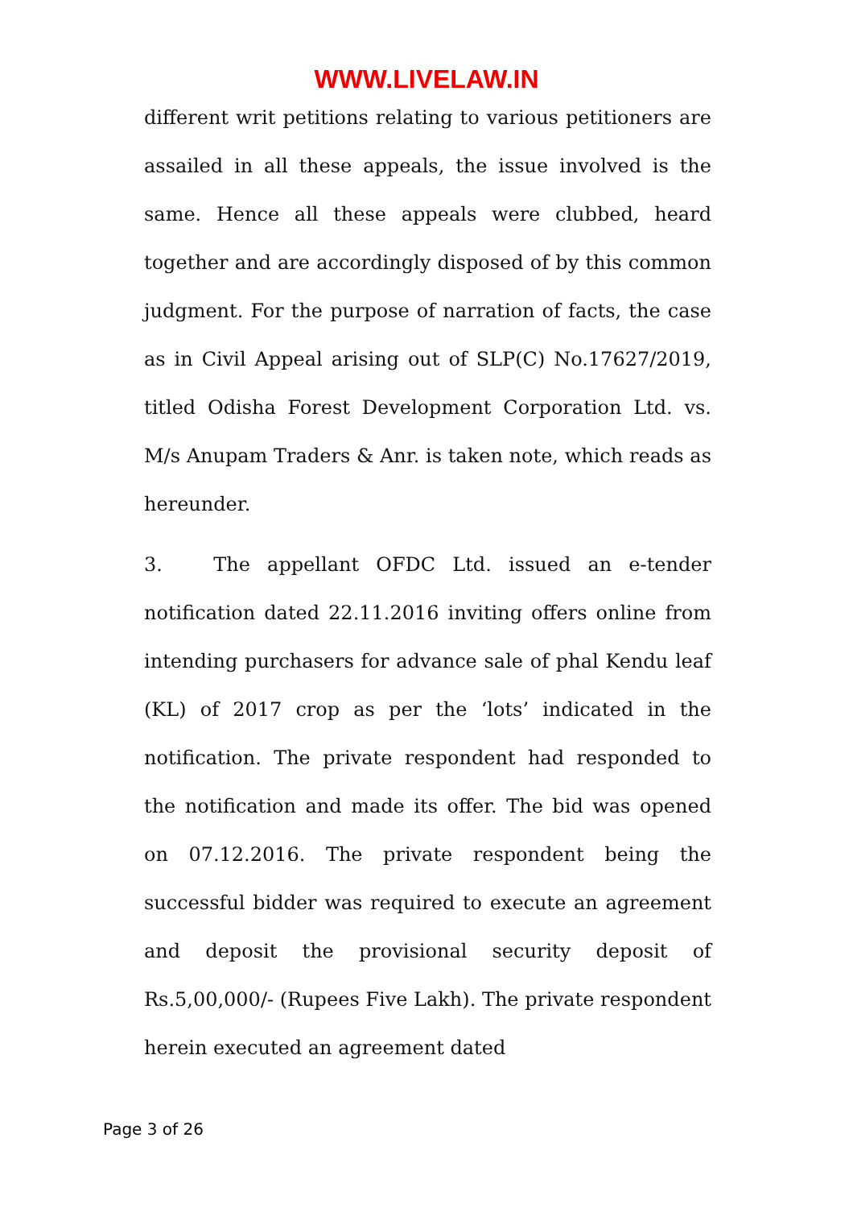WWW.LIVELAW.IN
different writ petitions relating to various petitioners are assailed in all these appeals, the issue involved is the same. Hence all these appeals were clubbed, heard together and are accordingly disposed of by this common judgment. For the purpose of narration of facts, the case as in Civil Appeal arising out of SLP(C) No.17627/2019, titled Odisha Forest Development Corporation Ltd. vs. M/s Anupam Traders & Anr. is taken note, which reads as hereunder.
3. The appellant OFDC Ltd. issued an e-tender notification dated 22.11.2016 inviting offers online from intending purchasers for advance sale of phal Kendu leaf (KL) of 2017 crop as per the ‘lots’ indicated in the notification. The private respondent had responded to the notification and made its offer. The bid was opened on 07.12.2016. The private respondent being the successful bidder was required to execute an agreement and deposit the provisional security deposit of Rs.5,00,000/- (Rupees Five Lakh). The private respondent herein executed an agreement dated
Page 3 of 26